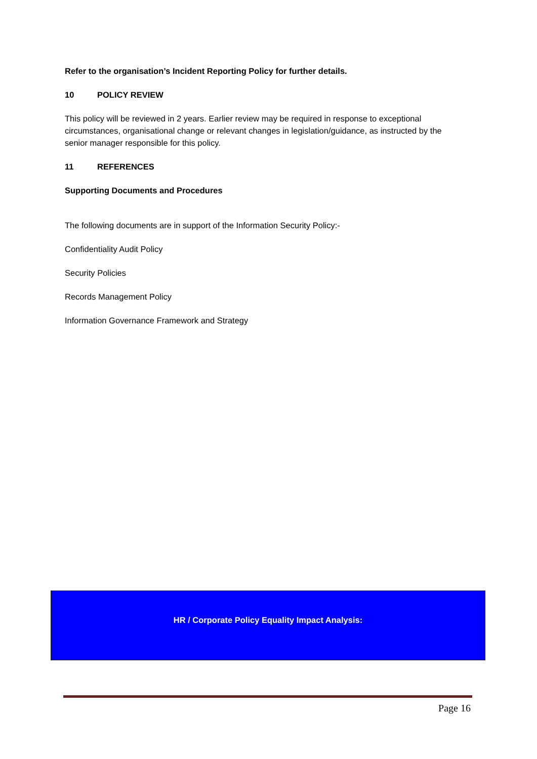Refer to the organisation’s Incident Reporting Policy for further details.
10 POLICY REVIEW
This policy will be reviewed in 2 years. Earlier review may be required in response to exceptional circumstances, organisational change or relevant changes in legislation/guidance, as instructed by the senior manager responsible for this policy.
11 REFERENCES
Supporting Documents and Procedures
The following documents are in support of the Information Security Policy:-
Confidentiality Audit Policy
Security Policies
Records Management Policy
Information Governance Framework and Strategy
HR / Corporate Policy Equality Impact Analysis:
Page 16